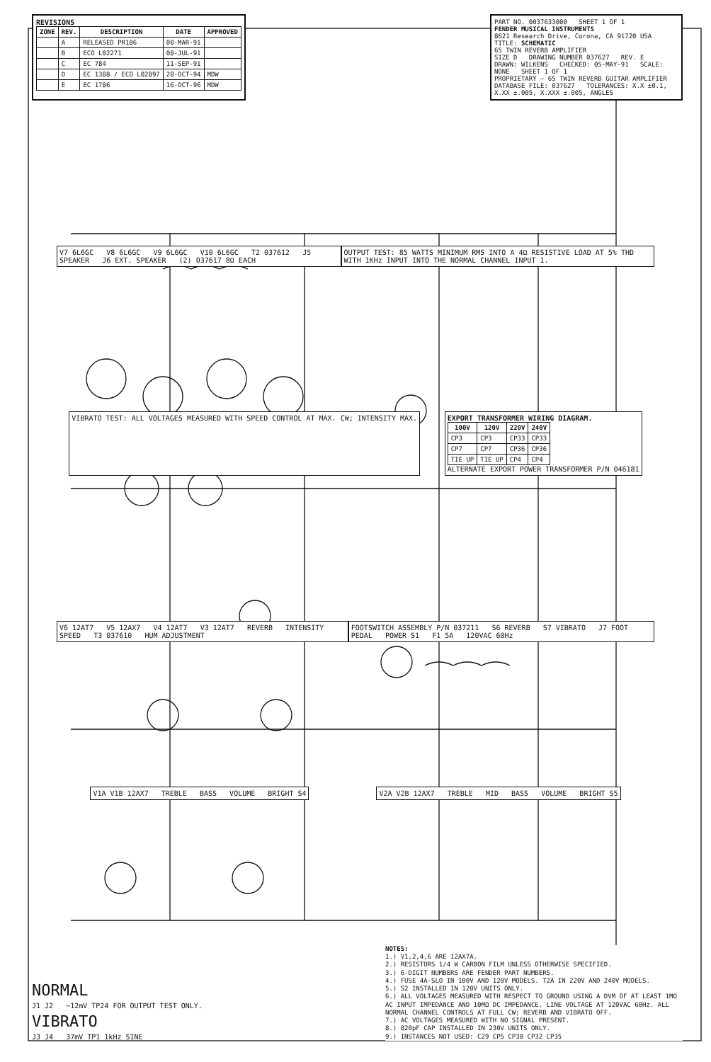REVISIONS
| ZONE | REV. | DESCRIPTION | DATE | APPROVED |
| --- | --- | --- | --- | --- |
| | A | RELEASED PR186 | 08-MAR-91 | |
| | B | ECO L02271 | 08-JUL-91 | |
| | C | EC 784 | 11-SEP-91 | |
| | D | EC 1388 / ECO L02897 | 28-OCT-94 | MDW |
| | E | EC 1786 | 16-OCT-96 | MDW |
PART NO. 0037633000 SHEET 1 OF 1
FENDER MUSICAL INSTRUMENTS
8621 Research Drive, Corona, CA 91720 USA
TITLE: SCHEMATIC
65 TWIN REVERB AMPLIFIER
SIZE D DRAWING NUMBER 037627 REV. E
DRAWN: WILKENS CHECKED: 05-MAY-91 SCALE: NONE SHEET 1 OF 1
PROPRIETARY — 65 TWIN REVERB GUITAR AMPLIFIER
DATABASE FILE: 037627 TOLERANCES: X.X ±0.1, X.XX ±.005, X.XXX ±.005, ANGLES
V7 6L6GC V8 6L6GC V9 6L6GC V10 6L6GC T2 037612 J5 SPEAKER J6 EXT. SPEAKER (2) 037617 8Ω EACH
OUTPUT TEST: 85 WATTS MINIMUM RMS INTO A 4Ω RESISTIVE LOAD AT 5% THD WITH 1KHz INPUT INTO THE NORMAL CHANNEL INPUT 1.
VIBRATO TEST: ALL VOLTAGES MEASURED WITH SPEED CONTROL AT MAX. CW; INTENSITY MAX.
EXPORT TRANSFORMER WIRING DIAGRAM.
| 100V | 120V | 220V | 240V |
| --- | --- | --- | --- |
| CP3 | CP3 | CP33 | CP33 |
| CP7 | CP7 | CP36 | CP36 |
| TIE UP | TIE UP | CP4 | CP4 |
ALTERNATE EXPORT POWER TRANSFORMER P/N 046181
V6 12AT7 V5 12AX7 V4 12AT7 V3 12AT7 REVERB INTENSITY SPEED T3 037610 HUM ADJUSTMENT
FOOTSWITCH ASSEMBLY P/N 037211 S6 REVERB S7 VIBRATO J7 FOOT PEDAL POWER S1 F1 5A 120VAC 60Hz
V1A V1B 12AX7 TREBLE BASS VOLUME BRIGHT S4
V2A V2B 12AX7 TREBLE MID BASS VOLUME BRIGHT S5
NORMAL
J1 J2 ~12mV TP24 FOR OUTPUT TEST ONLY.
VIBRATO
J3 J4 37mV TP1 1kHz SINE
NOTES:
1.) V1,2,4,6 ARE 12AX7A.
2.) RESISTORS 1/4 W CARBON FILM UNLESS OTHERWISE SPECIFIED.
3.) 6-DIGIT NUMBERS ARE FENDER PART NUMBERS.
4.) FUSE 4A-SLO IN 100V AND 120V MODELS. T2A IN 220V AND 240V MODELS.
5.) S2 INSTALLED IN 120V UNITS ONLY.
6.) ALL VOLTAGES MEASURED WITH RESPECT TO GROUND USING A DVM OF AT LEAST 1MΩ AC INPUT IMPEDANCE AND 10MΩ DC IMPEDANCE. LINE VOLTAGE AT 120VAC 60Hz. ALL NORMAL CHANNEL CONTROLS AT FULL CW; REVERB AND VIBRATO OFF.
7.) AC VOLTAGES MEASURED WITH NO SIGNAL PRESENT.
8.) 820pF CAP INSTALLED IN 230V UNITS ONLY.
9.) INSTANCES NOT USED: C29 CP5 CP30 CP32 CP35